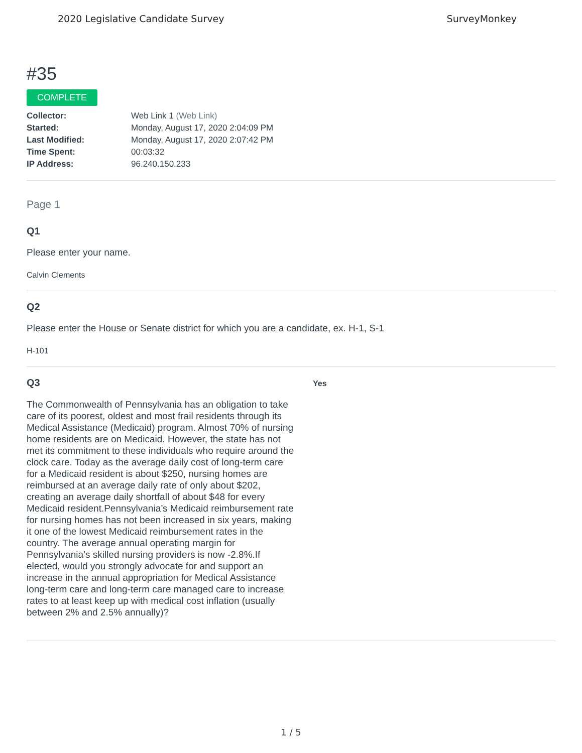2020 Legislative Candidate Survey SurveyMonkey
#35
COMPLETE
| Collector: | Web Link 1 (Web Link) |
| Started: | Monday, August 17, 2020 2:04:09 PM |
| Last Modified: | Monday, August 17, 2020 2:07:42 PM |
| Time Spent: | 00:03:32 |
| IP Address: | 96.240.150.233 |
Page 1
Q1
Please enter your name.
Calvin Clements
Q2
Please enter the House or Senate district for which you are a candidate, ex. H-1, S-1
H-101
Q3
The Commonwealth of Pennsylvania has an obligation to take care of its poorest, oldest and most frail residents through its Medical Assistance (Medicaid) program. Almost 70% of nursing home residents are on Medicaid. However, the state has not met its commitment to these individuals who require around the clock care. Today as the average daily cost of long-term care for a Medicaid resident is about $250, nursing homes are reimbursed at an average daily rate of only about $202, creating an average daily shortfall of about $48 for every Medicaid resident.Pennsylvania’s Medicaid reimbursement rate for nursing homes has not been increased in six years, making it one of the lowest Medicaid reimbursement rates in the country. The average annual operating margin for Pennsylvania’s skilled nursing providers is now -2.8%.If elected, would you strongly advocate for and support an increase in the annual appropriation for Medical Assistance long-term care and long-term care managed care to increase rates to at least keep up with medical cost inflation (usually between 2% and 2.5% annually)?
Yes
1 / 5